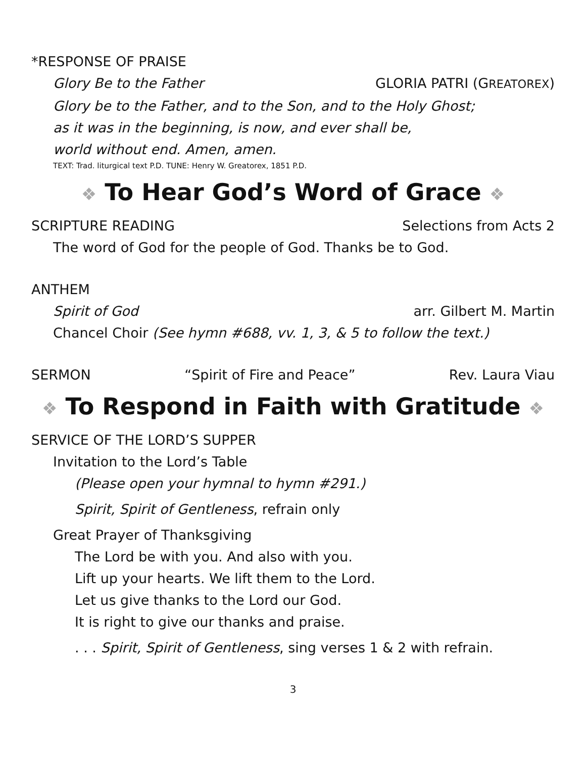*RESPONSE OF PRAISE
Glory Be to the Father GLORIA PATRI (GREATOREX)
Glory be to the Father, and to the Son, and to the Holy Ghost;
as it was in the beginning, is now, and ever shall be,
world without end. Amen, amen.
TEXT: Trad. liturgical text P.D. TUNE: Henry W. Greatorex, 1851 P.D.
❖ To Hear God’s Word of Grace ❖
SCRIPTURE READING Selections from Acts 2
The word of God for the people of God. Thanks be to God.
ANTHEM
Spirit of God arr. Gilbert M. Martin
Chancel Choir (See hymn #688, vv. 1, 3, & 5 to follow the text.)
SERMON “Spirit of Fire and Peace” Rev. Laura Viau
❖ To Respond in Faith with Gratitude ❖
SERVICE OF THE LORD’S SUPPER
Invitation to the Lord’s Table
(Please open your hymnal to hymn #291.)
Spirit, Spirit of Gentleness, refrain only
Great Prayer of Thanksgiving
The Lord be with you. And also with you.
Lift up your hearts. We lift them to the Lord.
Let us give thanks to the Lord our God.
It is right to give our thanks and praise.
. . . Spirit, Spirit of Gentleness, sing verses 1 & 2 with refrain.
3